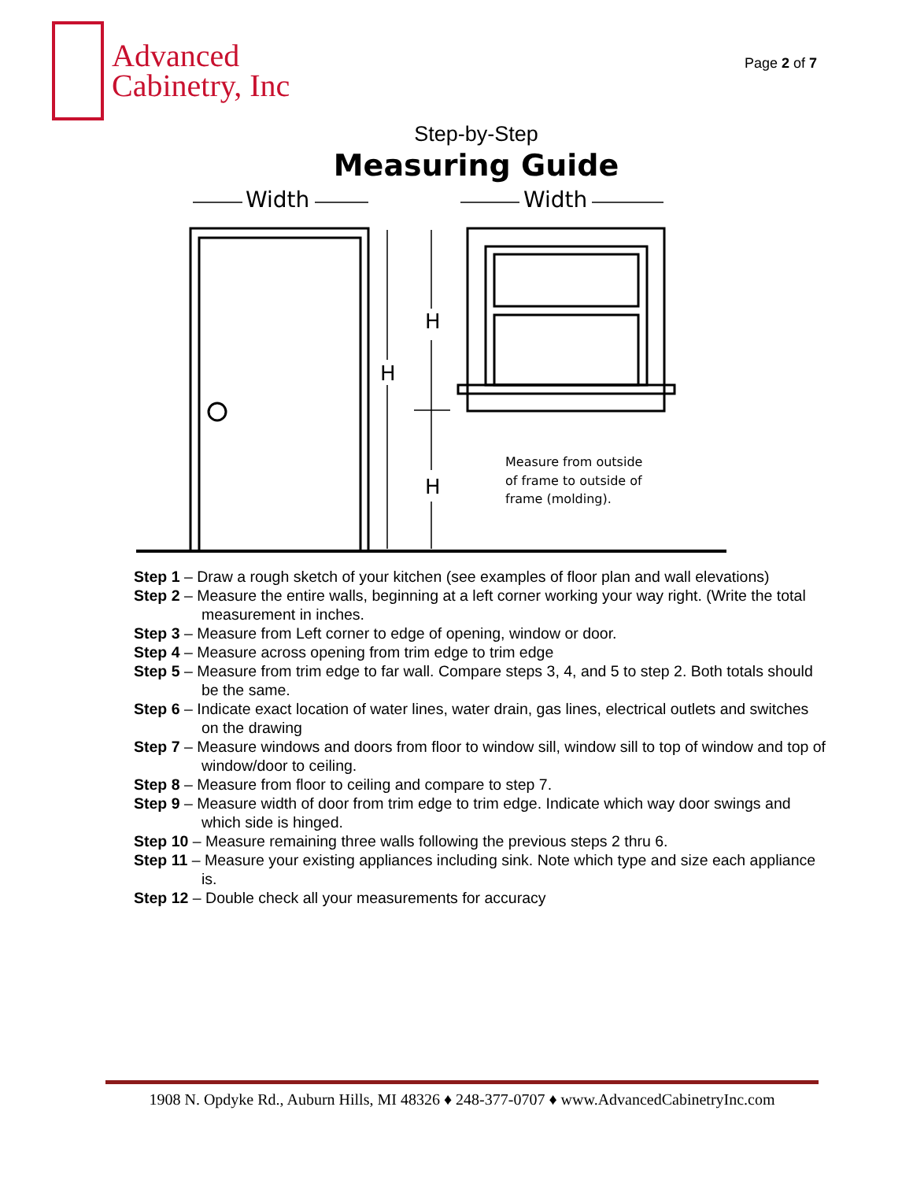Advanced
Cabinetry, Inc
Page 2 of 7
Step-by-Step
Measuring Guide
Width
Width
H
H
H
Measure from outside
of frame to outside of
frame (molding).
Step 1 – Draw a rough sketch of your kitchen (see examples of floor plan and wall elevations)
Step 2 – Measure the entire walls, beginning at a left corner working your way right. (Write the total measurement in inches.
Step 3 – Measure from Left corner to edge of opening, window or door.
Step 4 – Measure across opening from trim edge to trim edge
Step 5 – Measure from trim edge to far wall. Compare steps 3, 4, and 5 to step 2. Both totals should be the same.
Step 6 – Indicate exact location of water lines, water drain, gas lines, electrical outlets and switches on the drawing
Step 7 – Measure windows and doors from floor to window sill, window sill to top of window and top of window/door to ceiling.
Step 8 – Measure from floor to ceiling and compare to step 7.
Step 9 – Measure width of door from trim edge to trim edge. Indicate which way door swings and which side is hinged.
Step 10 – Measure remaining three walls following the previous steps 2 thru 6.
Step 11 – Measure your existing appliances including sink. Note which type and size each appliance is.
Step 12 – Double check all your measurements for accuracy
1908 N. Opdyke Rd., Auburn Hills, MI 48326 ♦ 248-377-0707 ♦ www.AdvancedCabinetryInc.com